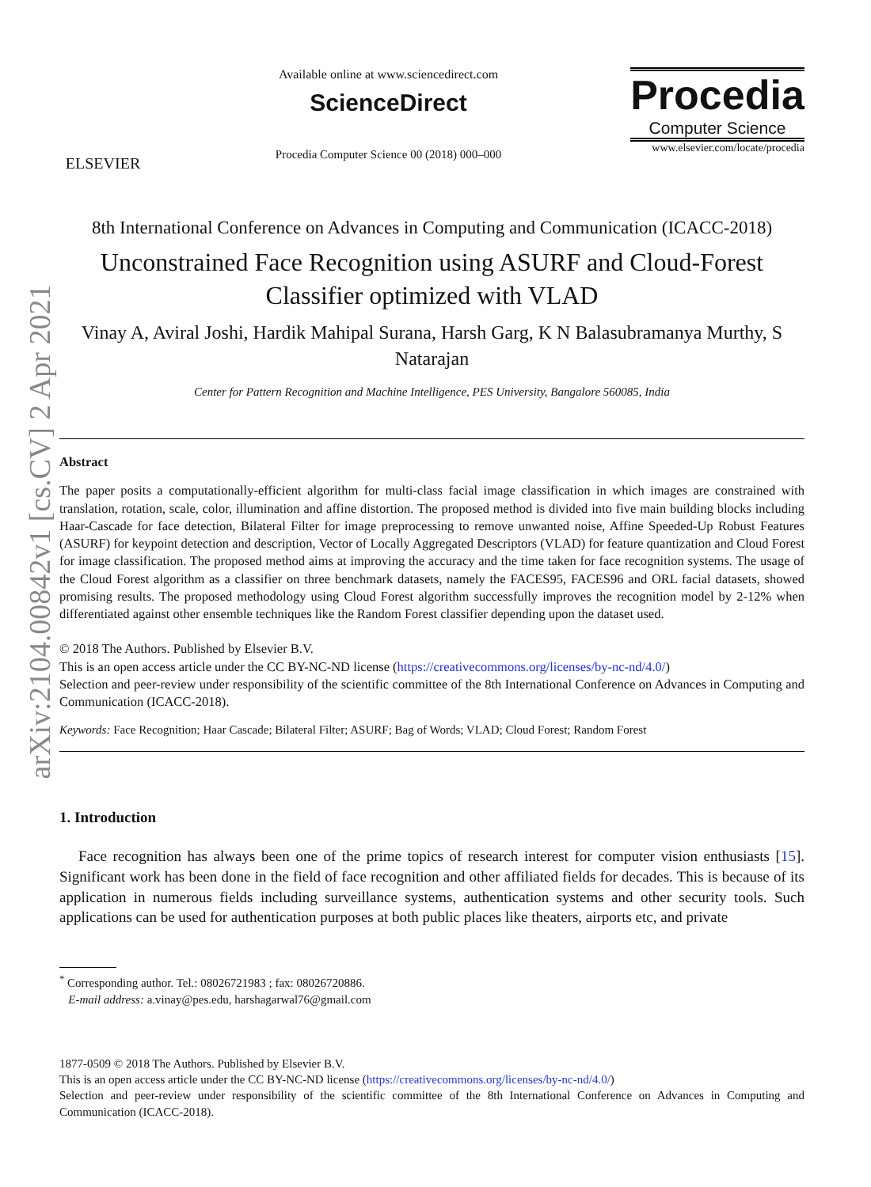arXiv:2104.00842v1 [cs.CV] 2 Apr 2021
ELSEVIER
Available online at www.sciencedirect.com
ScienceDirect
Procedia Computer Science 00 (2018) 000–000
Procedia
Computer Science
www.elsevier.com/locate/procedia
8th International Conference on Advances in Computing and Communication (ICACC-2018)
Unconstrained Face Recognition using ASURF and Cloud-Forest Classifier optimized with VLAD
Vinay A, Aviral Joshi, Hardik Mahipal Surana, Harsh Garg, K N Balasubramanya Murthy, S Natarajan
Center for Pattern Recognition and Machine Intelligence, PES University, Bangalore 560085, India
Abstract
The paper posits a computationally-efficient algorithm for multi-class facial image classification in which images are constrained with translation, rotation, scale, color, illumination and affine distortion. The proposed method is divided into five main building blocks including Haar-Cascade for face detection, Bilateral Filter for image preprocessing to remove unwanted noise, Affine Speeded-Up Robust Features (ASURF) for keypoint detection and description, Vector of Locally Aggregated Descriptors (VLAD) for feature quantization and Cloud Forest for image classification. The proposed method aims at improving the accuracy and the time taken for face recognition systems. The usage of the Cloud Forest algorithm as a classifier on three benchmark datasets, namely the FACES95, FACES96 and ORL facial datasets, showed promising results. The proposed methodology using Cloud Forest algorithm successfully improves the recognition model by 2-12% when differentiated against other ensemble techniques like the Random Forest classifier depending upon the dataset used.
© 2018 The Authors. Published by Elsevier B.V.
This is an open access article under the CC BY-NC-ND license (https://creativecommons.org/licenses/by-nc-nd/4.0/)
Selection and peer-review under responsibility of the scientific committee of the 8th International Conference on Advances in Computing and Communication (ICACC-2018).
Keywords: Face Recognition; Haar Cascade; Bilateral Filter; ASURF; Bag of Words; VLAD; Cloud Forest; Random Forest
1. Introduction
Face recognition has always been one of the prime topics of research interest for computer vision enthusiasts [15]. Significant work has been done in the field of face recognition and other affiliated fields for decades. This is because of its application in numerous fields including surveillance systems, authentication systems and other security tools. Such applications can be used for authentication purposes at both public places like theaters, airports etc, and private
<sup>*</sup> Corresponding author. Tel.: 08026721983 ; fax: 08026720886.
E-mail address: a.vinay@pes.edu, harshagarwal76@gmail.com
1877-0509 © 2018 The Authors. Published by Elsevier B.V.
This is an open access article under the CC BY-NC-ND license (https://creativecommons.org/licenses/by-nc-nd/4.0/)
Selection and peer-review under responsibility of the scientific committee of the 8th International Conference on Advances in Computing and Communication (ICACC-2018).